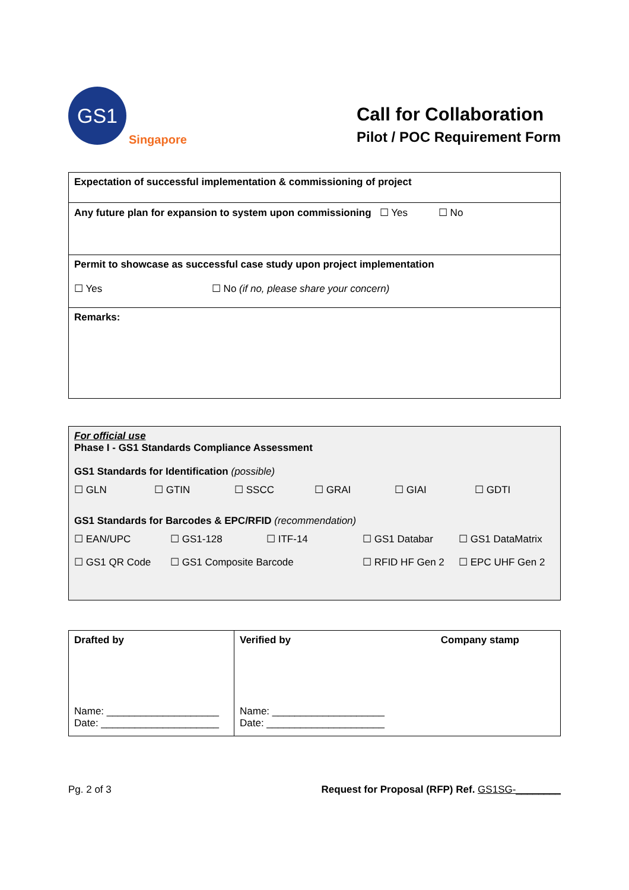GS1
Singapore
Call for Collaboration
Pilot / POC Requirement Form
| Expectation of successful implementation & commissioning of project |
| Any future plan for expansion to system upon commissioning ☐ Yes ☐ No |
| Permit to showcase as successful case study upon project implementation ☐ Yes ☐ No (if no, please share your concern) |
| Remarks: |
| For official use Phase I - GS1 Standards Compliance Assessment GS1 Standards for Identification (possible) ☐ GLN ☐ GTIN ☐ SSCC ☐ GRAI ☐ GIAI ☐ GDTI GS1 Standards for Barcodes & EPC/RFID (recommendation) ☐ EAN/UPC ☐ GS1-128 ☐ ITF-14 ☐ GS1 Databar ☐ GS1 DataMatrix ☐ GS1 QR Code ☐ GS1 Composite Barcode ☐ RFID HF Gen 2 ☐ EPC UHF Gen 2 |
| Drafted by Name: ____________________ Date: _____________________ | Verified by Company stamp Name: ____________________ Date: _____________________ |
Pg. 2 of 3 Request for Proposal (RFP) Ref. GS1SG-________